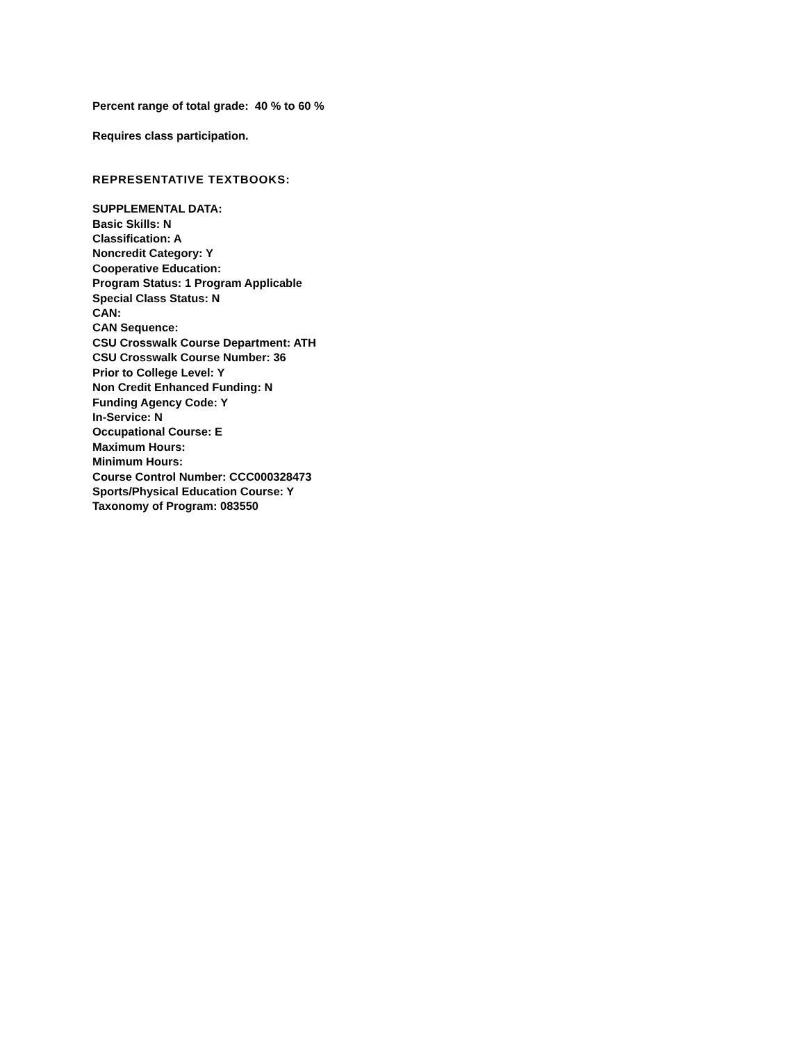Percent range of total grade: 40 % to 60 %
Requires class participation.
REPRESENTATIVE TEXTBOOKS:
SUPPLEMENTAL DATA:
Basic Skills: N
Classification: A
Noncredit Category: Y
Cooperative Education:
Program Status: 1 Program Applicable
Special Class Status: N
CAN:
CAN Sequence:
CSU Crosswalk Course Department: ATH
CSU Crosswalk Course Number: 36
Prior to College Level: Y
Non Credit Enhanced Funding: N
Funding Agency Code: Y
In-Service: N
Occupational Course: E
Maximum Hours:
Minimum Hours:
Course Control Number: CCC000328473
Sports/Physical Education Course: Y
Taxonomy of Program: 083550